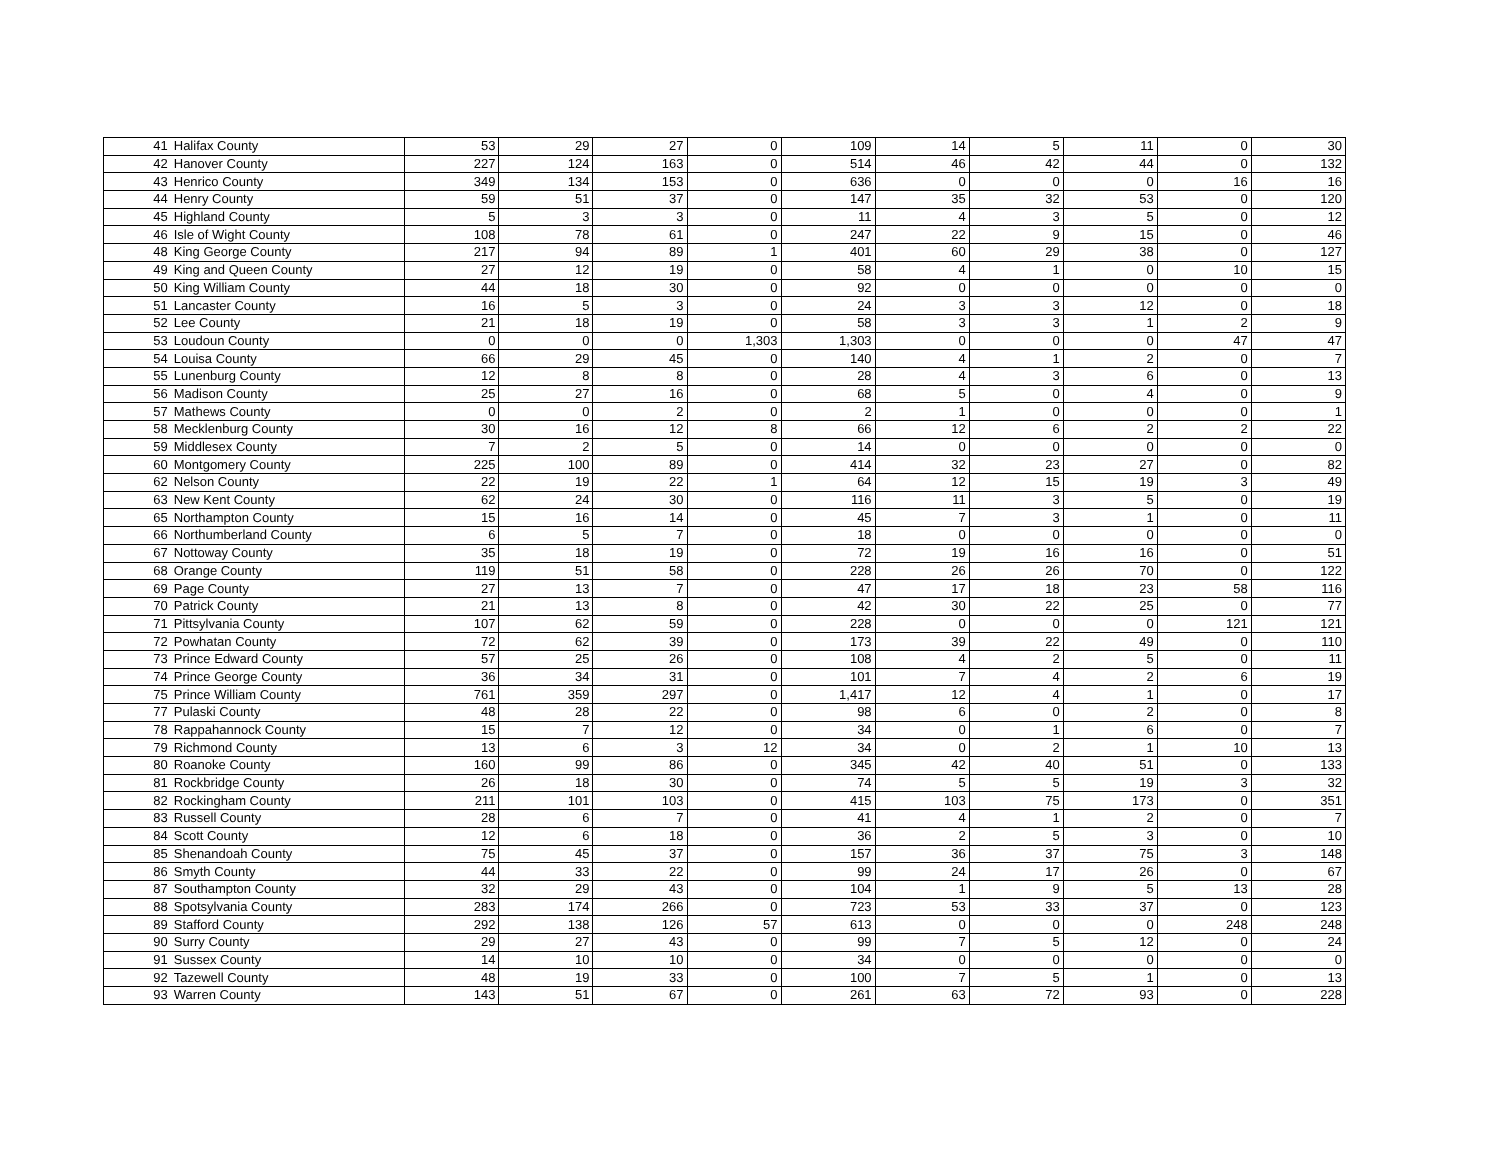| 41 | Halifax County | 53 | 29 | 27 | 0 | 109 | 14 | 5 | 11 | 0 | 30 |
| 42 | Hanover County | 227 | 124 | 163 | 0 | 514 | 46 | 42 | 44 | 0 | 132 |
| 43 | Henrico County | 349 | 134 | 153 | 0 | 636 | 0 | 0 | 0 | 16 | 16 |
| 44 | Henry County | 59 | 51 | 37 | 0 | 147 | 35 | 32 | 53 | 0 | 120 |
| 45 | Highland County | 5 | 3 | 3 | 0 | 11 | 4 | 3 | 5 | 0 | 12 |
| 46 | Isle of Wight County | 108 | 78 | 61 | 0 | 247 | 22 | 9 | 15 | 0 | 46 |
| 48 | King George County | 217 | 94 | 89 | 1 | 401 | 60 | 29 | 38 | 0 | 127 |
| 49 | King and Queen County | 27 | 12 | 19 | 0 | 58 | 4 | 1 | 0 | 10 | 15 |
| 50 | King William County | 44 | 18 | 30 | 0 | 92 | 0 | 0 | 0 | 0 | 0 |
| 51 | Lancaster County | 16 | 5 | 3 | 0 | 24 | 3 | 3 | 12 | 0 | 18 |
| 52 | Lee County | 21 | 18 | 19 | 0 | 58 | 3 | 3 | 1 | 2 | 9 |
| 53 | Loudoun County | 0 | 0 | 0 | 1,303 | 1,303 | 0 | 0 | 0 | 47 | 47 |
| 54 | Louisa County | 66 | 29 | 45 | 0 | 140 | 4 | 1 | 2 | 0 | 7 |
| 55 | Lunenburg County | 12 | 8 | 8 | 0 | 28 | 4 | 3 | 6 | 0 | 13 |
| 56 | Madison County | 25 | 27 | 16 | 0 | 68 | 5 | 0 | 4 | 0 | 9 |
| 57 | Mathews County | 0 | 0 | 2 | 0 | 2 | 1 | 0 | 0 | 0 | 1 |
| 58 | Mecklenburg County | 30 | 16 | 12 | 8 | 66 | 12 | 6 | 2 | 2 | 22 |
| 59 | Middlesex County | 7 | 2 | 5 | 0 | 14 | 0 | 0 | 0 | 0 | 0 |
| 60 | Montgomery County | 225 | 100 | 89 | 0 | 414 | 32 | 23 | 27 | 0 | 82 |
| 62 | Nelson County | 22 | 19 | 22 | 1 | 64 | 12 | 15 | 19 | 3 | 49 |
| 63 | New Kent County | 62 | 24 | 30 | 0 | 116 | 11 | 3 | 5 | 0 | 19 |
| 65 | Northampton County | 15 | 16 | 14 | 0 | 45 | 7 | 3 | 1 | 0 | 11 |
| 66 | Northumberland County | 6 | 5 | 7 | 0 | 18 | 0 | 0 | 0 | 0 | 0 |
| 67 | Nottoway County | 35 | 18 | 19 | 0 | 72 | 19 | 16 | 16 | 0 | 51 |
| 68 | Orange County | 119 | 51 | 58 | 0 | 228 | 26 | 26 | 70 | 0 | 122 |
| 69 | Page County | 27 | 13 | 7 | 0 | 47 | 17 | 18 | 23 | 58 | 116 |
| 70 | Patrick County | 21 | 13 | 8 | 0 | 42 | 30 | 22 | 25 | 0 | 77 |
| 71 | Pittsylvania County | 107 | 62 | 59 | 0 | 228 | 0 | 0 | 0 | 121 | 121 |
| 72 | Powhatan County | 72 | 62 | 39 | 0 | 173 | 39 | 22 | 49 | 0 | 110 |
| 73 | Prince Edward County | 57 | 25 | 26 | 0 | 108 | 4 | 2 | 5 | 0 | 11 |
| 74 | Prince George County | 36 | 34 | 31 | 0 | 101 | 7 | 4 | 2 | 6 | 19 |
| 75 | Prince William County | 761 | 359 | 297 | 0 | 1,417 | 12 | 4 | 1 | 0 | 17 |
| 77 | Pulaski County | 48 | 28 | 22 | 0 | 98 | 6 | 0 | 2 | 0 | 8 |
| 78 | Rappahannock County | 15 | 7 | 12 | 0 | 34 | 0 | 1 | 6 | 0 | 7 |
| 79 | Richmond County | 13 | 6 | 3 | 12 | 34 | 0 | 2 | 1 | 10 | 13 |
| 80 | Roanoke County | 160 | 99 | 86 | 0 | 345 | 42 | 40 | 51 | 0 | 133 |
| 81 | Rockbridge County | 26 | 18 | 30 | 0 | 74 | 5 | 5 | 19 | 3 | 32 |
| 82 | Rockingham County | 211 | 101 | 103 | 0 | 415 | 103 | 75 | 173 | 0 | 351 |
| 83 | Russell County | 28 | 6 | 7 | 0 | 41 | 4 | 1 | 2 | 0 | 7 |
| 84 | Scott County | 12 | 6 | 18 | 0 | 36 | 2 | 5 | 3 | 0 | 10 |
| 85 | Shenandoah County | 75 | 45 | 37 | 0 | 157 | 36 | 37 | 75 | 3 | 148 |
| 86 | Smyth County | 44 | 33 | 22 | 0 | 99 | 24 | 17 | 26 | 0 | 67 |
| 87 | Southampton County | 32 | 29 | 43 | 0 | 104 | 1 | 9 | 5 | 13 | 28 |
| 88 | Spotsylvania County | 283 | 174 | 266 | 0 | 723 | 53 | 33 | 37 | 0 | 123 |
| 89 | Stafford County | 292 | 138 | 126 | 57 | 613 | 0 | 0 | 0 | 248 | 248 |
| 90 | Surry County | 29 | 27 | 43 | 0 | 99 | 7 | 5 | 12 | 0 | 24 |
| 91 | Sussex County | 14 | 10 | 10 | 0 | 34 | 0 | 0 | 0 | 0 | 0 |
| 92 | Tazewell County | 48 | 19 | 33 | 0 | 100 | 7 | 5 | 1 | 0 | 13 |
| 93 | Warren County | 143 | 51 | 67 | 0 | 261 | 63 | 72 | 93 | 0 | 228 |